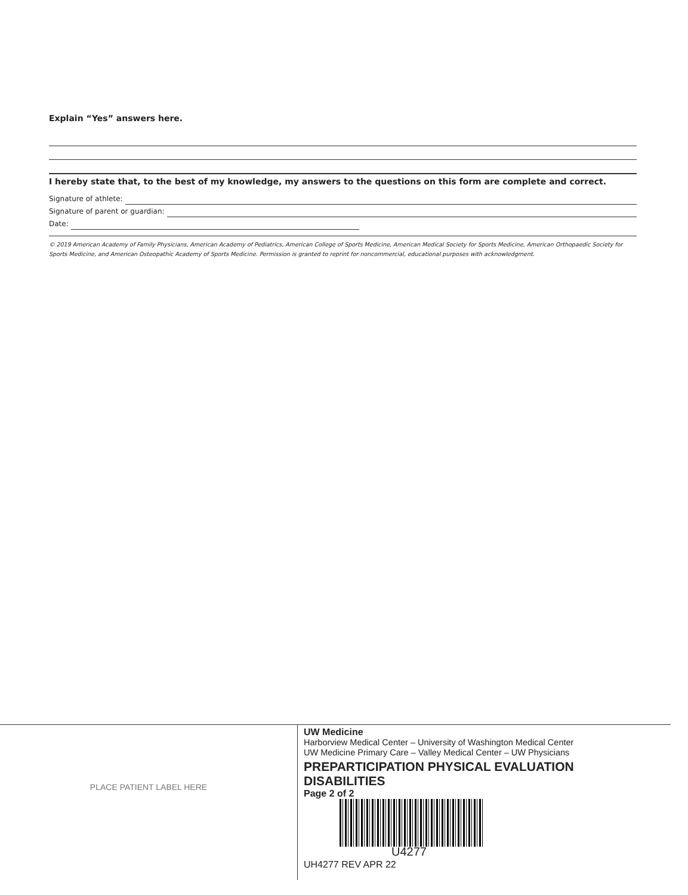Explain “Yes” answers here.
I hereby state that, to the best of my knowledge, my answers to the questions on this form are complete and correct.
Signature of athlete:
Signature of parent or guardian:
Date:
© 2019 American Academy of Family Physicians, American Academy of Pediatrics, American College of Sports Medicine, American Medical Society for Sports Medicine, American Orthopaedic Society for Sports Medicine, and American Osteopathic Academy of Sports Medicine. Permission is granted to reprint for noncommercial, educational purposes with acknowledgment.
PLACE PATIENT LABEL HERE
UW Medicine
Harborview Medical Center – University of Washington Medical Center
UW Medicine Primary Care – Valley Medical Center – UW Physicians
PREPARTICIPATION PHYSICAL EVALUATION
DISABILITIES
Page 2 of 2
U4277
UH4277 REV APR 22